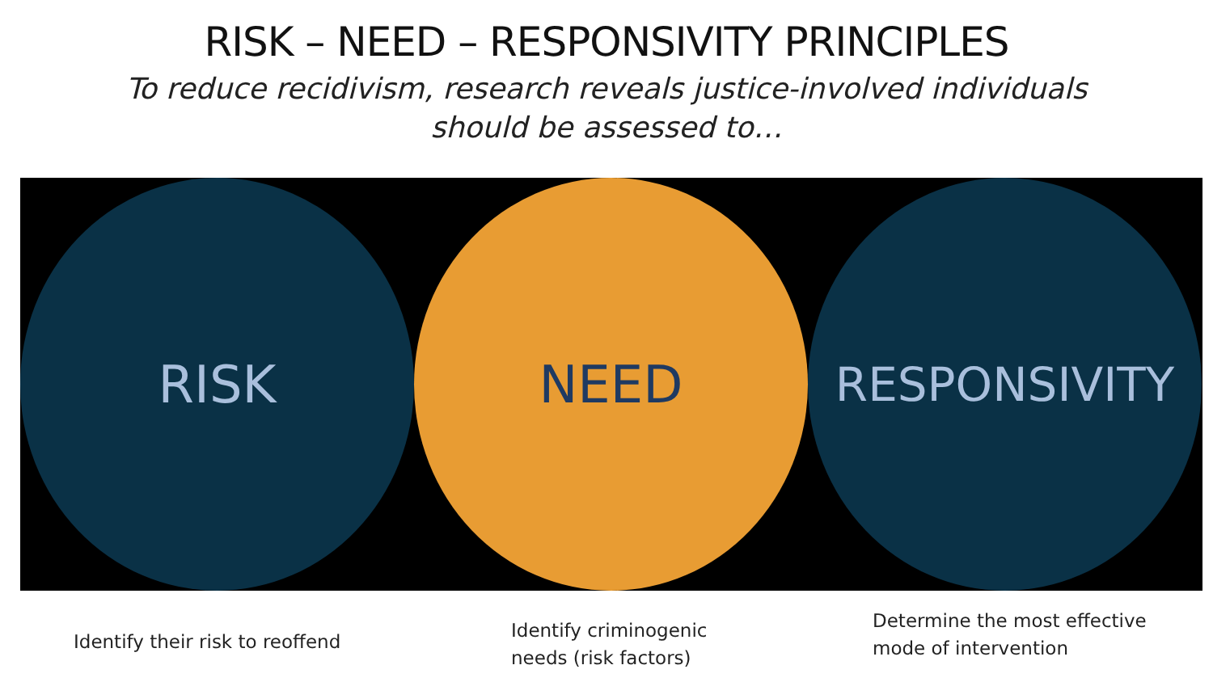RISK – NEED – RESPONSIVITY PRINCIPLES
To reduce recidivism, research reveals justice-involved individuals
should be assessed to…
RISK NEED RESPONSIVITY
Identify their risk to reoffend
Identify criminogenic
needs (risk factors)
Determine the most effective
mode of intervention